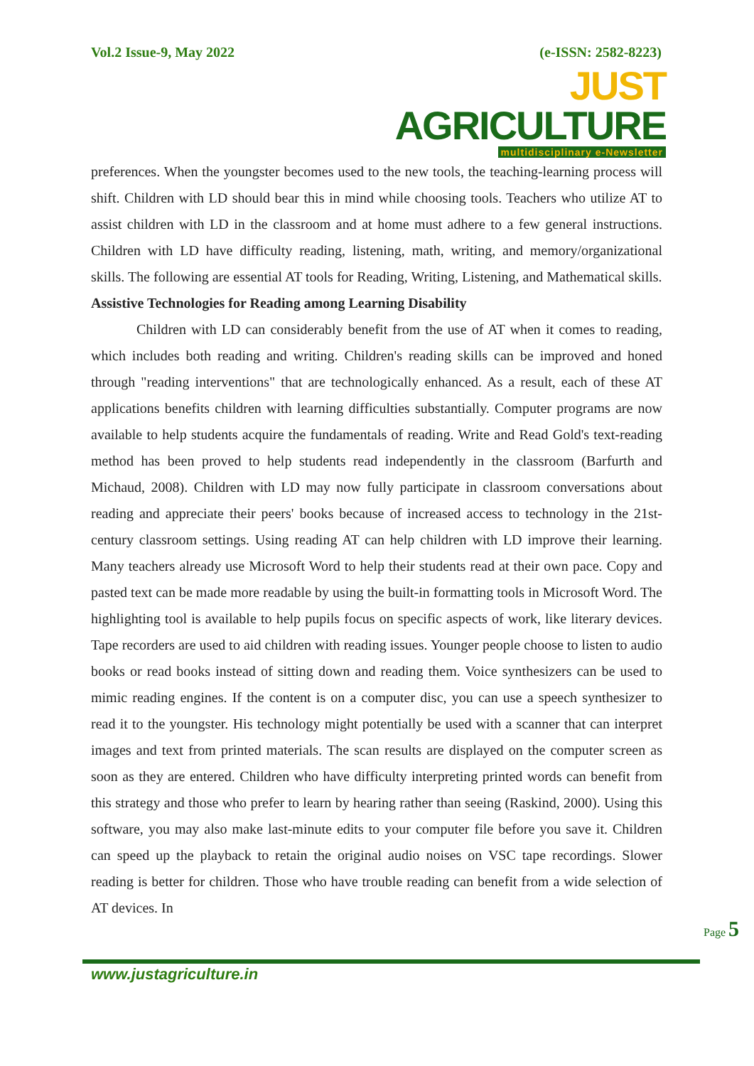Vol.2 Issue-9, May 2022 (e-ISSN: 2582-8223)
JUST AGRICULTURE
multidisciplinary e-Newsletter
preferences. When the youngster becomes used to the new tools, the teaching-learning process will shift. Children with LD should bear this in mind while choosing tools. Teachers who utilize AT to assist children with LD in the classroom and at home must adhere to a few general instructions. Children with LD have difficulty reading, listening, math, writing, and memory/organizational skills. The following are essential AT tools for Reading, Writing, Listening, and Mathematical skills.
Assistive Technologies for Reading among Learning Disability
Children with LD can considerably benefit from the use of AT when it comes to reading, which includes both reading and writing. Children's reading skills can be improved and honed through "reading interventions" that are technologically enhanced. As a result, each of these AT applications benefits children with learning difficulties substantially. Computer programs are now available to help students acquire the fundamentals of reading. Write and Read Gold's text-reading method has been proved to help students read independently in the classroom (Barfurth and Michaud, 2008). Children with LD may now fully participate in classroom conversations about reading and appreciate their peers' books because of increased access to technology in the 21st-century classroom settings. Using reading AT can help children with LD improve their learning. Many teachers already use Microsoft Word to help their students read at their own pace. Copy and pasted text can be made more readable by using the built-in formatting tools in Microsoft Word. The highlighting tool is available to help pupils focus on specific aspects of work, like literary devices. Tape recorders are used to aid children with reading issues. Younger people choose to listen to audio books or read books instead of sitting down and reading them. Voice synthesizers can be used to mimic reading engines. If the content is on a computer disc, you can use a speech synthesizer to read it to the youngster. His technology might potentially be used with a scanner that can interpret images and text from printed materials. The scan results are displayed on the computer screen as soon as they are entered. Children who have difficulty interpreting printed words can benefit from this strategy and those who prefer to learn by hearing rather than seeing (Raskind, 2000). Using this software, you may also make last-minute edits to your computer file before you save it. Children can speed up the playback to retain the original audio noises on VSC tape recordings. Slower reading is better for children. Those who have trouble reading can benefit from a wide selection of AT devices. In
Page 5
www.justagriculture.in